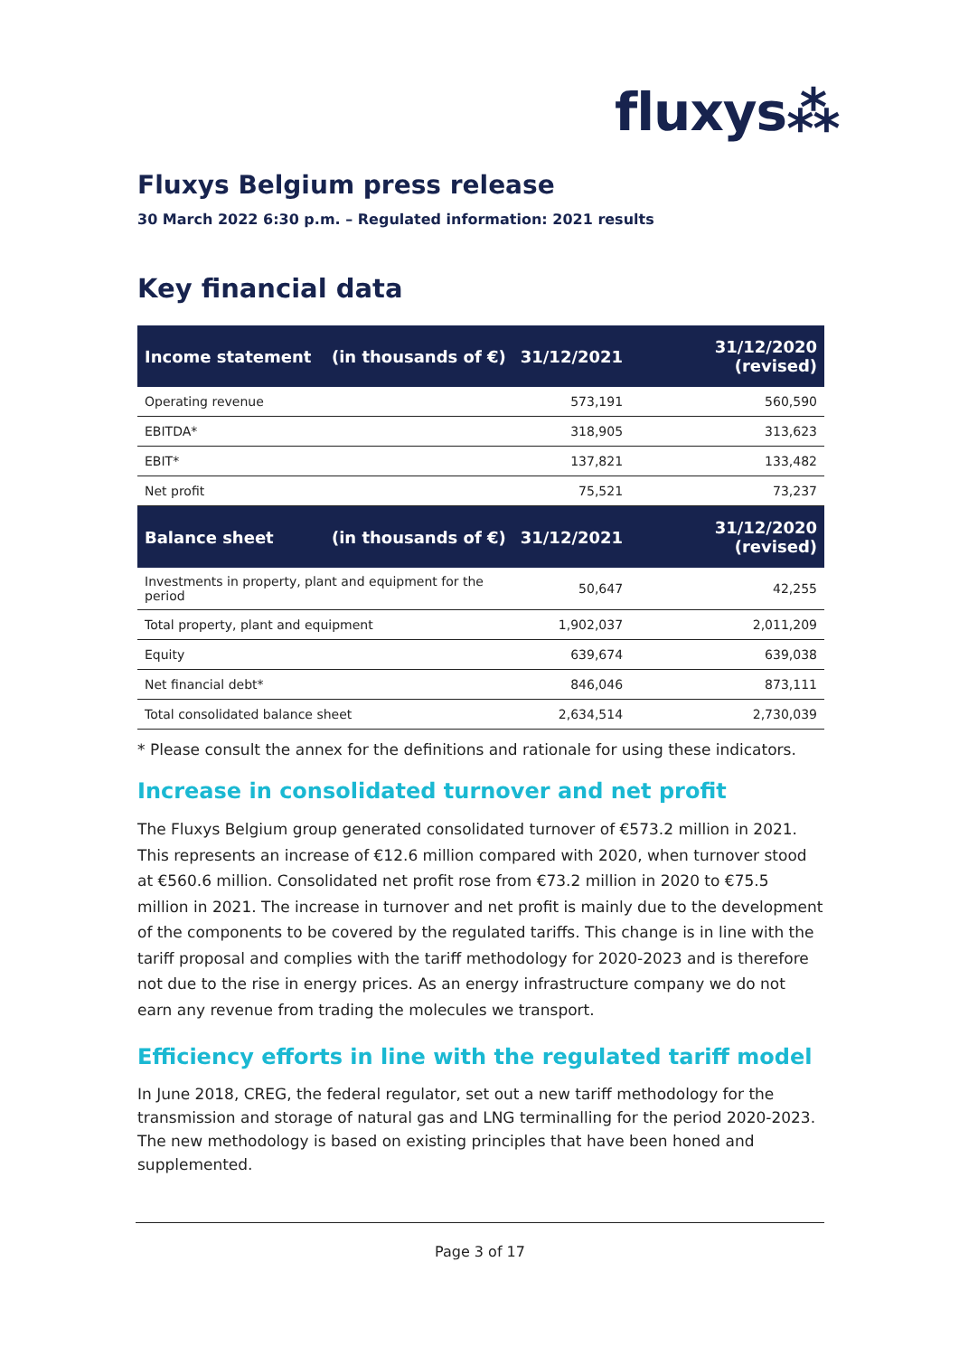fluxys⁂
Fluxys Belgium press release
30 March 2022 6:30 p.m. – Regulated information: 2021 results
Key financial data
| Income statement | (in thousands of €) | 31/12/2021 | 31/12/2020 (revised) |
| --- | --- | --- | --- |
| Operating revenue | | 573,191 | 560,590 |
| EBITDA* | | 318,905 | 313,623 |
| EBIT* | | 137,821 | 133,482 |
| Net profit | | 75,521 | 73,237 |
| Balance sheet | (in thousands of €) | 31/12/2021 | 31/12/2020 (revised) |
| Investments in property, plant and equipment for the period | | 50,647 | 42,255 |
| Total property, plant and equipment | | 1,902,037 | 2,011,209 |
| Equity | | 639,674 | 639,038 |
| Net financial debt* | | 846,046 | 873,111 |
| Total consolidated balance sheet | | 2,634,514 | 2,730,039 |
* Please consult the annex for the definitions and rationale for using these indicators.
Increase in consolidated turnover and net profit
The Fluxys Belgium group generated consolidated turnover of €573.2 million in 2021. This represents an increase of €12.6 million compared with 2020, when turnover stood at €560.6 million. Consolidated net profit rose from €73.2 million in 2020 to €75.5 million in 2021. The increase in turnover and net profit is mainly due to the development of the components to be covered by the regulated tariffs. This change is in line with the tariff proposal and complies with the tariff methodology for 2020-2023 and is therefore not due to the rise in energy prices. As an energy infrastructure company we do not earn any revenue from trading the molecules we transport.
Efficiency efforts in line with the regulated tariff model
In June 2018, CREG, the federal regulator, set out a new tariff methodology for the transmission and storage of natural gas and LNG terminalling for the period 2020-2023. The new methodology is based on existing principles that have been honed and supplemented.
Page 3 of 17